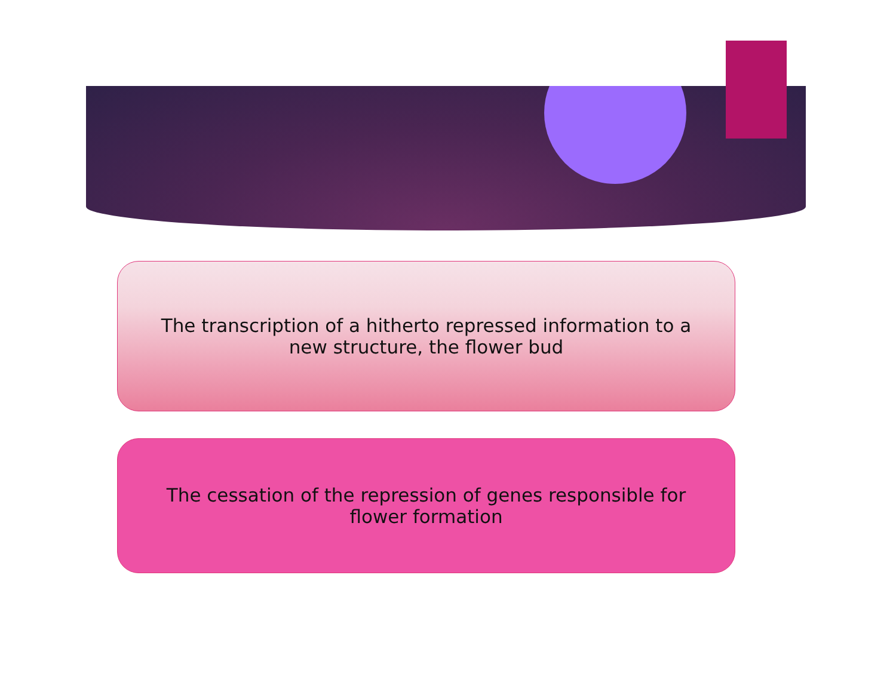The transcription of a hitherto repressed information to a new structure, the flower bud
The cessation of the repression of genes responsible for flower formation